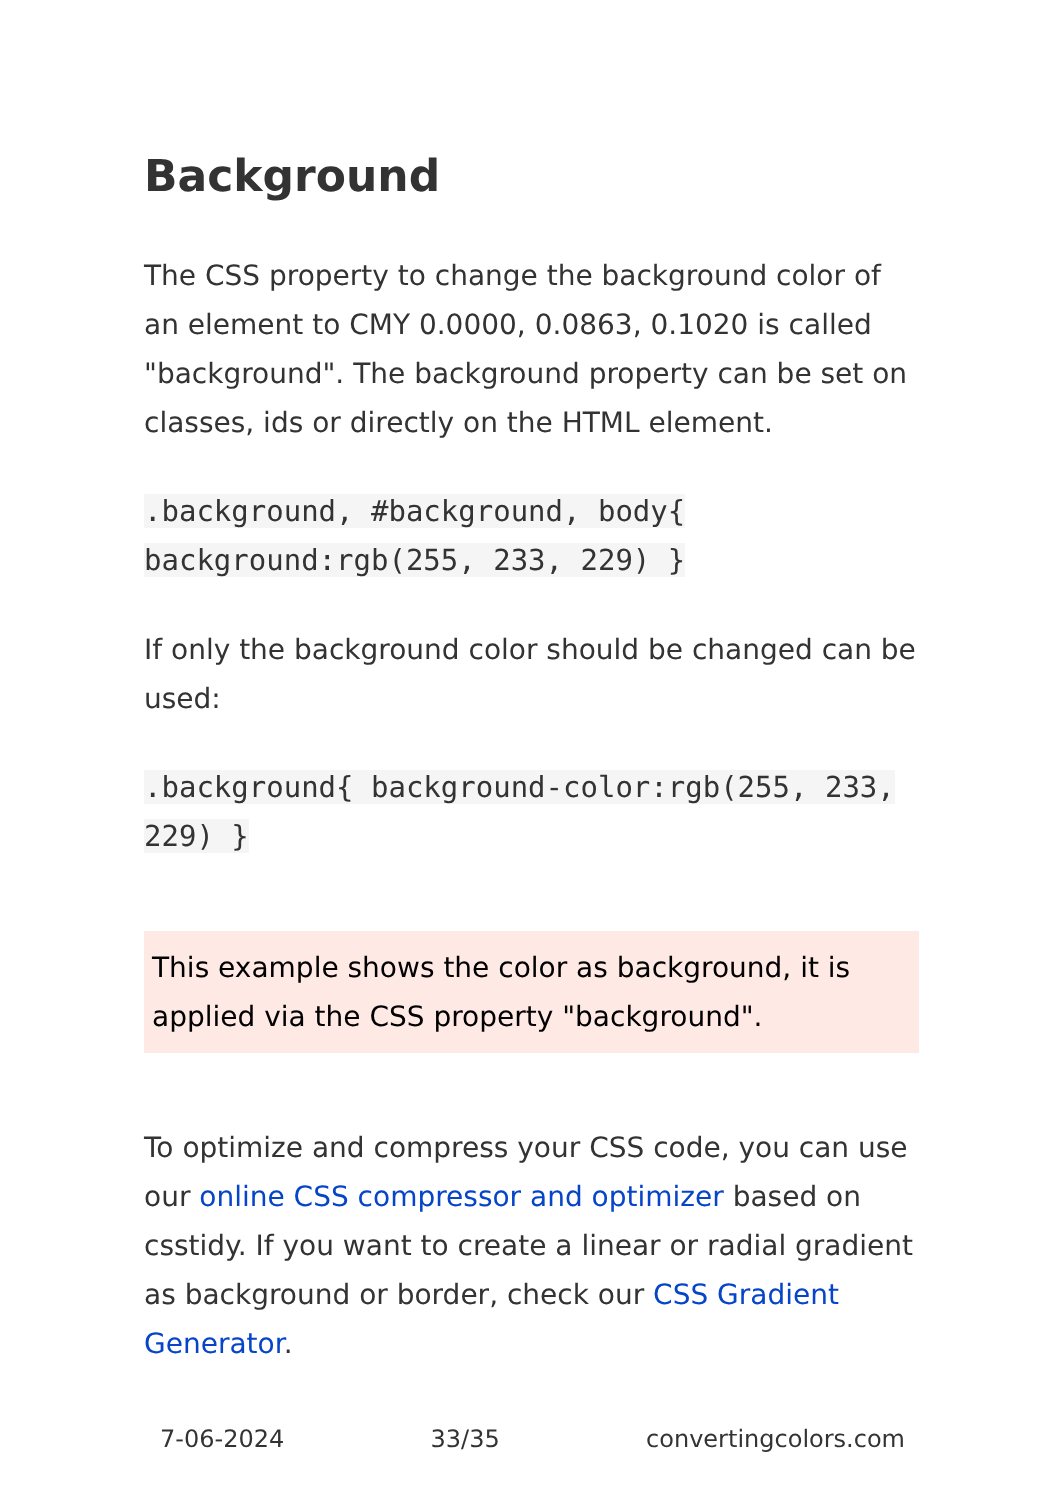Background
The CSS property to change the background color of an element to CMY 0.0000, 0.0863, 0.1020 is called "background". The background property can be set on classes, ids or directly on the HTML element.
.background, #background, body{ background:rgb(255, 233, 229) }
If only the background color should be changed can be used:
.background{ background-color:rgb(255, 233, 229) }
This example shows the color as background, it is applied via the CSS property "background".
To optimize and compress your CSS code, you can use our online CSS compressor and optimizer based on csstidy. If you want to create a linear or radial gradient as background or border, check our CSS Gradient Generator.
7-06-2024 33/35 convertingcolors.com